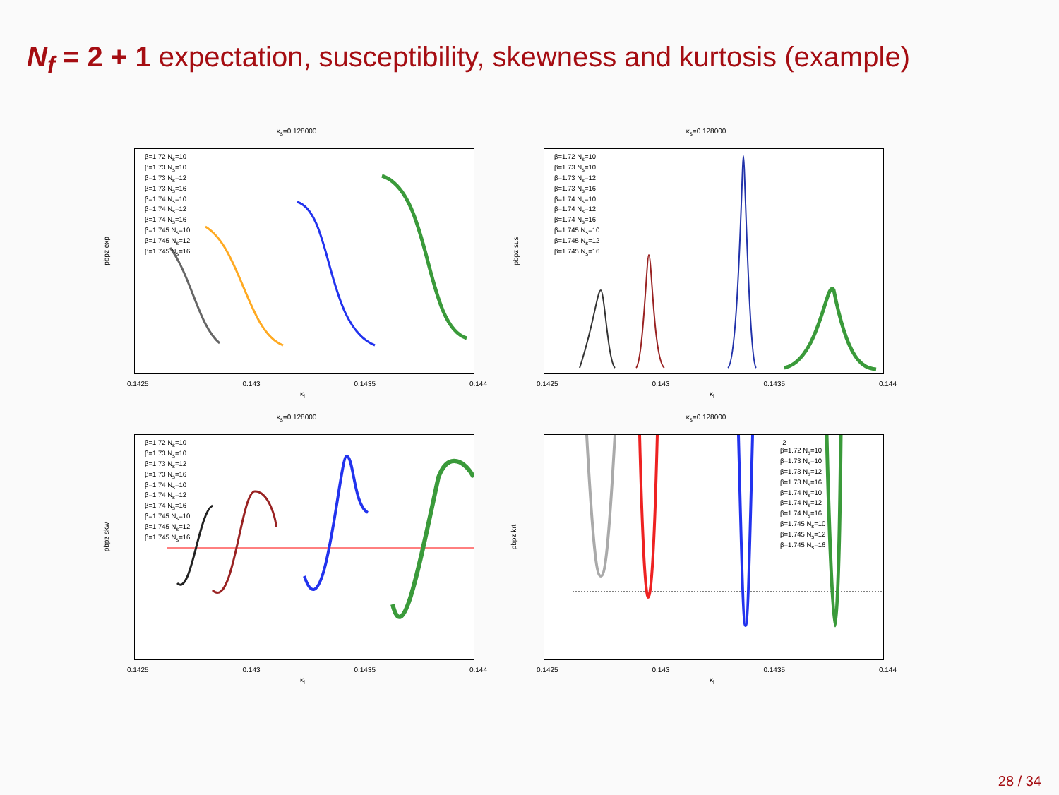N<sub>f</sub> = 2 + 1 expectation, susceptibility, skewness and kurtosis (example)
κ<sub>s</sub>=0.128000
pbpz exp
β=1.72 N<sub>s</sub>=10
β=1.73 N<sub>s</sub>=10
β=1.73 N<sub>s</sub>=12
β=1.73 N<sub>s</sub>=16
β=1.74 N<sub>s</sub>=10
β=1.74 N<sub>s</sub>=12
β=1.74 N<sub>s</sub>=16
β=1.745 N<sub>s</sub>=10
β=1.745 N<sub>s</sub>=12
β=1.745 N<sub>s</sub>=16
0.1425 0.143 0.1435 0.144
κ<sub>l</sub>
κ<sub>s</sub>=0.128000
pbpz sus
β=1.72 N<sub>s</sub>=10
β=1.73 N<sub>s</sub>=10
β=1.73 N<sub>s</sub>=12
β=1.73 N<sub>s</sub>=16
β=1.74 N<sub>s</sub>=10
β=1.74 N<sub>s</sub>=12
β=1.74 N<sub>s</sub>=16
β=1.745 N<sub>s</sub>=10
β=1.745 N<sub>s</sub>=12
β=1.745 N<sub>s</sub>=16
0.1425 0.143 0.1435 0.144
κ<sub>l</sub>
κ<sub>s</sub>=0.128000
pbpz skw
β=1.72 N<sub>s</sub>=10
β=1.73 N<sub>s</sub>=10
β=1.73 N<sub>s</sub>=12
β=1.73 N<sub>s</sub>=16
β=1.74 N<sub>s</sub>=10
β=1.74 N<sub>s</sub>=12
β=1.74 N<sub>s</sub>=16
β=1.745 N<sub>s</sub>=10
β=1.745 N<sub>s</sub>=12
β=1.745 N<sub>s</sub>=16
0.1425 0.143 0.1435 0.144
κ<sub>l</sub>
κ<sub>s</sub>=0.128000
pbpz krt
-2
β=1.72 N<sub>s</sub>=10
β=1.73 N<sub>s</sub>=10
β=1.73 N<sub>s</sub>=12
β=1.73 N<sub>s</sub>=16
β=1.74 N<sub>s</sub>=10
β=1.74 N<sub>s</sub>=12
β=1.74 N<sub>s</sub>=16
β=1.745 N<sub>s</sub>=10
β=1.745 N<sub>s</sub>=12
β=1.745 N<sub>s</sub>=16
0.1425 0.143 0.1435 0.144
κ<sub>l</sub>
28 / 34